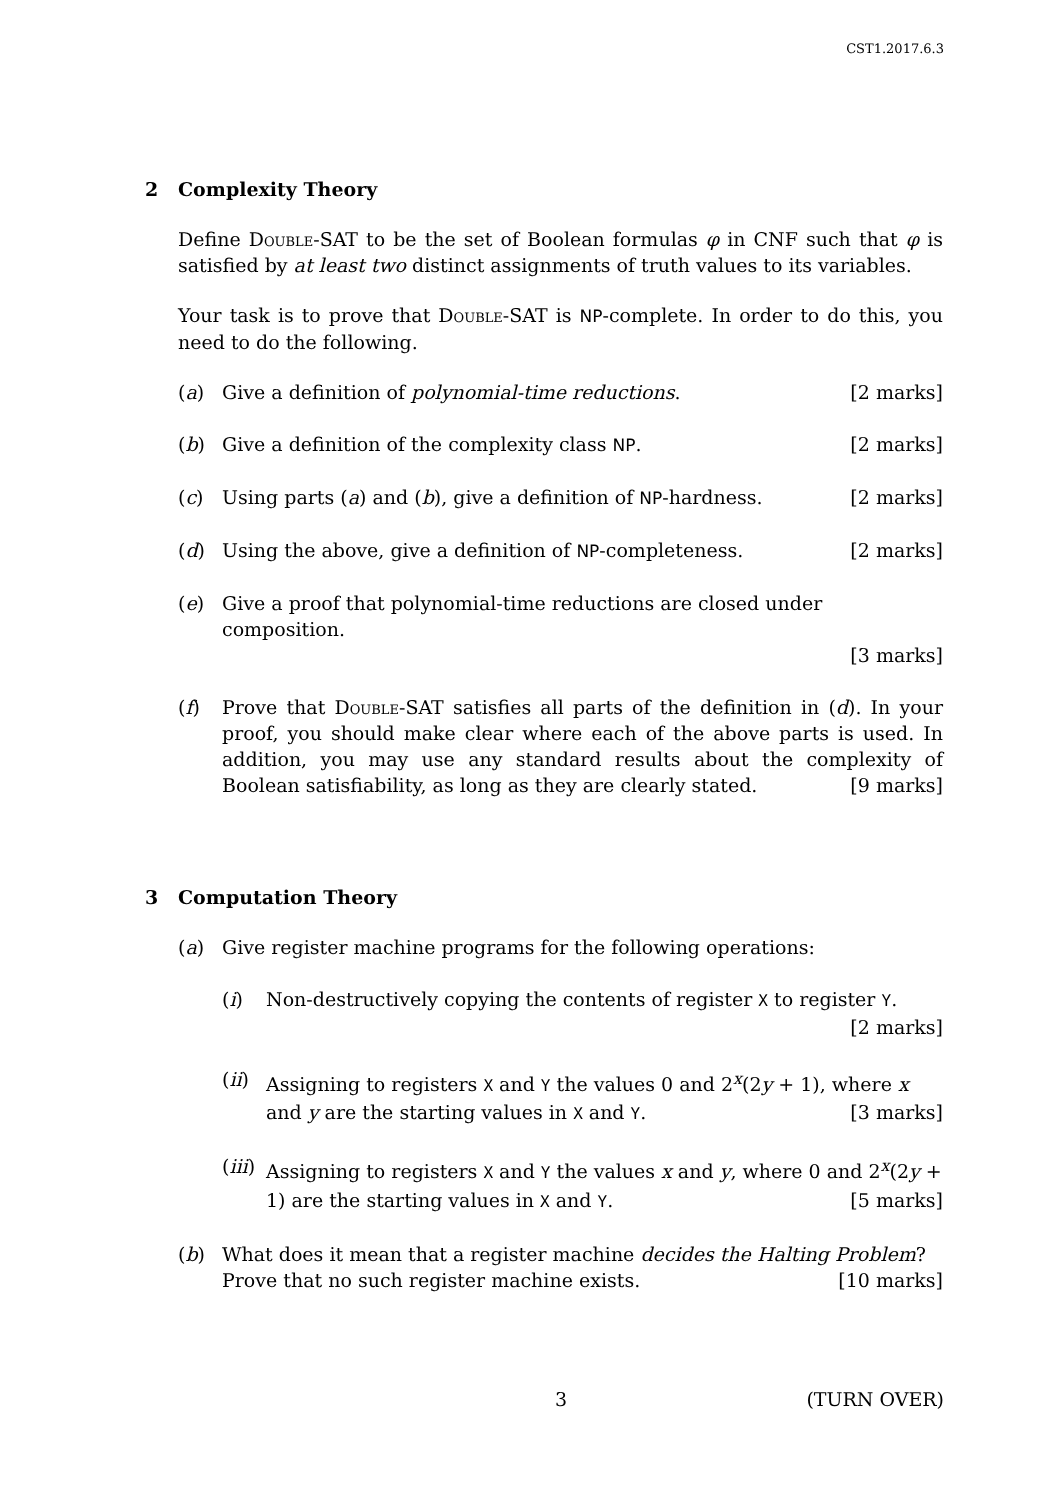CST1.2017.6.3
2 Complexity Theory
Define Double-SAT to be the set of Boolean formulas φ in CNF such that φ is satisfied by at least two distinct assignments of truth values to its variables.
Your task is to prove that Double-SAT is NP-complete. In order to do this, you need to do the following.
(a) Give a definition of polynomial-time reductions. [2 marks]
(b) Give a definition of the complexity class NP. [2 marks]
(c) Using parts (a) and (b), give a definition of NP-hardness. [2 marks]
(d) Using the above, give a definition of NP-completeness. [2 marks]
(e) Give a proof that polynomial-time reductions are closed under composition.
[3 marks]
(f) Prove that Double-SAT satisfies all parts of the definition in (d). In your proof, you should make clear where each of the above parts is used. In addition, you may use any standard results about the complexity of Boolean satisfiability, as long as they are clearly stated. [9 marks]
3 Computation Theory
(a) Give register machine programs for the following operations:
(i) Non-destructively copying the contents of register X to register Y.
[2 marks]
(ii)
Assigning to registers X and Y the values 0 and 2<sup>x</sup>(2y + 1), where x and y are the starting values in X and Y. [3 marks]
(iii)
Assigning to registers X and Y the values x and y, where 0 and 2<sup>x</sup>(2y + 1) are the starting values in X and Y. [5 marks]
(b) What does it mean that a register machine decides the Halting Problem? Prove that no such register machine exists. [10 marks]
3 (TURN OVER)